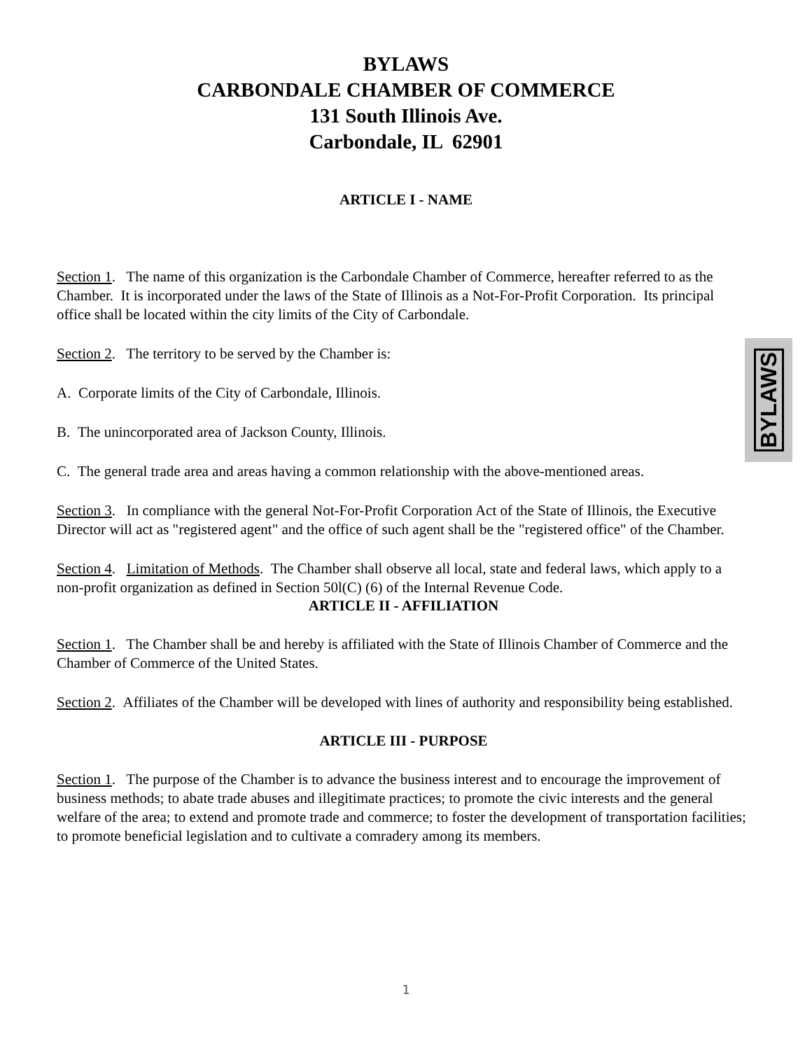BYLAWS
CARBONDALE CHAMBER OF COMMERCE
131 South Illinois Ave.
Carbondale, IL 62901
ARTICLE I - NAME
Section 1. The name of this organization is the Carbondale Chamber of Commerce, hereafter referred to as the Chamber. It is incorporated under the laws of the State of Illinois as a Not-For-Profit Corporation. Its principal office shall be located within the city limits of the City of Carbondale.
Section 2. The territory to be served by the Chamber is:
A. Corporate limits of the City of Carbondale, Illinois.
B. The unincorporated area of Jackson County, Illinois.
C. The general trade area and areas having a common relationship with the above-mentioned areas.
Section 3. In compliance with the general Not-For-Profit Corporation Act of the State of Illinois, the Executive Director will act as "registered agent" and the office of such agent shall be the "registered office" of the Chamber.
Section 4. Limitation of Methods. The Chamber shall observe all local, state and federal laws, which apply to a non-profit organization as defined in Section 50l(C) (6) of the Internal Revenue Code.
ARTICLE II - AFFILIATION
Section 1. The Chamber shall be and hereby is affiliated with the State of Illinois Chamber of Commerce and the Chamber of Commerce of the United States.
Section 2. Affiliates of the Chamber will be developed with lines of authority and responsibility being established.
ARTICLE III - PURPOSE
Section 1. The purpose of the Chamber is to advance the business interest and to encourage the improvement of business methods; to abate trade abuses and illegitimate practices; to promote the civic interests and the general welfare of the area; to extend and promote trade and commerce; to foster the development of transportation facilities; to promote beneficial legislation and to cultivate a comradery among its members.
BYLAWS
1